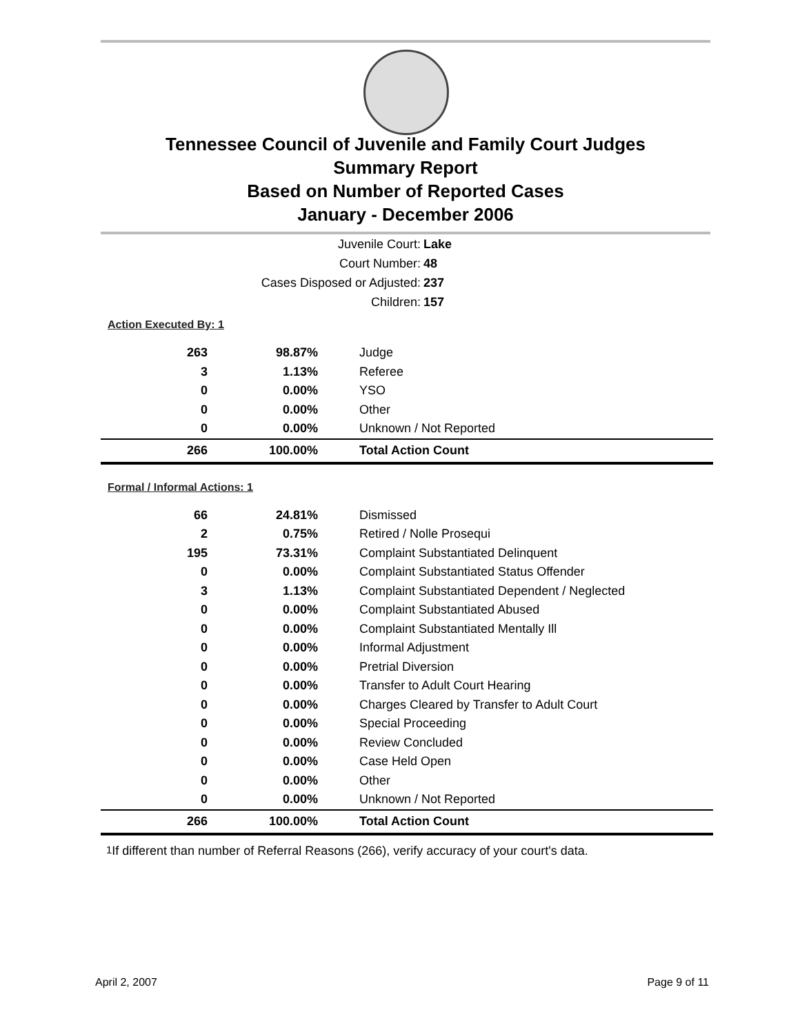Tennessee Council of Juvenile and Family Court Judges
Summary Report
Based on Number of Reported Cases
January - December 2006
Juvenile Court: Lake
Court Number: 48
Cases Disposed or Adjusted: 237
Children: 157
Action Executed By: 1
| 263 | 98.87% | Judge |
| 3 | 1.13% | Referee |
| 0 | 0.00% | YSO |
| 0 | 0.00% | Other |
| 0 | 0.00% | Unknown / Not Reported |
| 266 | 100.00% | Total Action Count |
Formal / Informal Actions: 1
| 66 | 24.81% | Dismissed |
| 2 | 0.75% | Retired / Nolle Prosequi |
| 195 | 73.31% | Complaint Substantiated Delinquent |
| 0 | 0.00% | Complaint Substantiated Status Offender |
| 3 | 1.13% | Complaint Substantiated Dependent / Neglected |
| 0 | 0.00% | Complaint Substantiated Abused |
| 0 | 0.00% | Complaint Substantiated Mentally Ill |
| 0 | 0.00% | Informal Adjustment |
| 0 | 0.00% | Pretrial Diversion |
| 0 | 0.00% | Transfer to Adult Court Hearing |
| 0 | 0.00% | Charges Cleared by Transfer to Adult Court |
| 0 | 0.00% | Special Proceeding |
| 0 | 0.00% | Review Concluded |
| 0 | 0.00% | Case Held Open |
| 0 | 0.00% | Other |
| 0 | 0.00% | Unknown / Not Reported |
| 266 | 100.00% | Total Action Count |
<sup>1</sup> If different than number of Referral Reasons (266), verify accuracy of your court's data.
April 2, 2007 Page 9 of 11